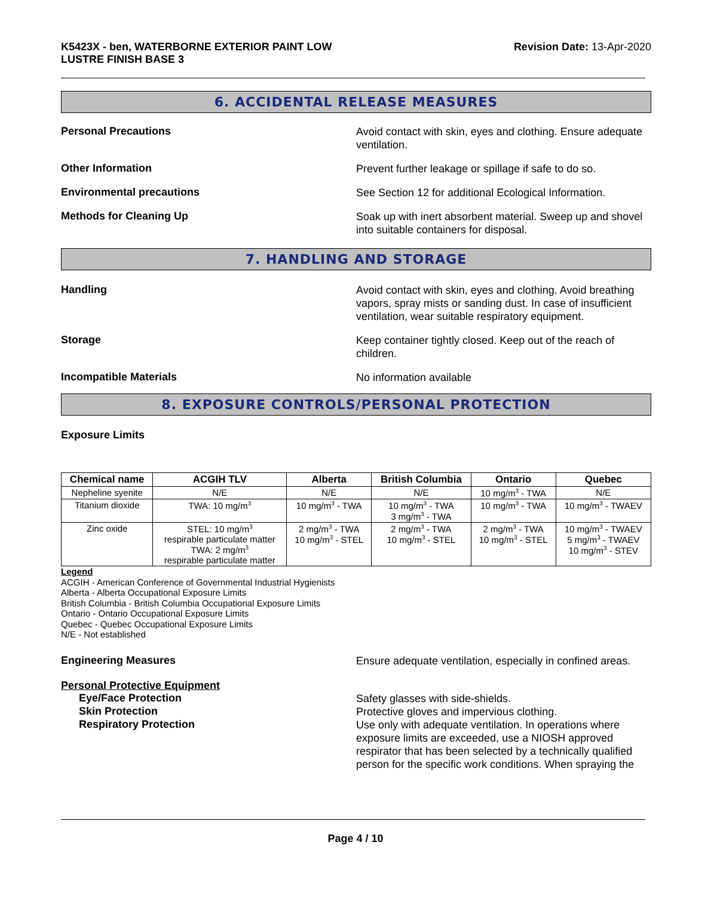K5423X - ben, WATERBORNE EXTERIOR PAINT LOW
LUSTRE FINISH BASE 3
Revision Date: 13-Apr-2020
6. ACCIDENTAL RELEASE MEASURES
Personal Precautions
Avoid contact with skin, eyes and clothing. Ensure adequate ventilation.
Other Information
Prevent further leakage or spillage if safe to do so.
Environmental precautions
See Section 12 for additional Ecological Information.
Methods for Cleaning Up
Soak up with inert absorbent material. Sweep up and shovel into suitable containers for disposal.
7. HANDLING AND STORAGE
Handling
Avoid contact with skin, eyes and clothing. Avoid breathing vapors, spray mists or sanding dust. In case of insufficient ventilation, wear suitable respiratory equipment.
Storage
Keep container tightly closed. Keep out of the reach of children.
Incompatible Materials
No information available
8. EXPOSURE CONTROLS/PERSONAL PROTECTION
Exposure Limits
| Chemical name | ACGIH TLV | Alberta | British Columbia | Ontario | Quebec |
| --- | --- | --- | --- | --- | --- |
| Nepheline syenite | N/E | N/E | N/E | 10 mg/m<sup>3</sup> - TWA | N/E |
| Titanium dioxide | TWA: 10 mg/m<sup>3</sup> | 10 mg/m<sup>3</sup> - TWA | 10 mg/m<sup>3</sup> - TWA 3 mg/m<sup>3</sup> - TWA | 10 mg/m<sup>3</sup> - TWA | 10 mg/m<sup>3</sup> - TWAEV |
| Zinc oxide | STEL: 10 mg/m<sup>3</sup> respirable particulate matter TWA: 2 mg/m<sup>3</sup> respirable particulate matter | 2 mg/m<sup>3</sup> - TWA 10 mg/m<sup>3</sup> - STEL | 2 mg/m<sup>3</sup> - TWA 10 mg/m<sup>3</sup> - STEL | 2 mg/m<sup>3</sup> - TWA 10 mg/m<sup>3</sup> - STEL | 10 mg/m<sup>3</sup> - TWAEV 5 mg/m<sup>3</sup> - TWAEV 10 mg/m<sup>3</sup> - STEV |
Legend
ACGIH - American Conference of Governmental Industrial Hygienists
Alberta - Alberta Occupational Exposure Limits
British Columbia - British Columbia Occupational Exposure Limits
Ontario - Ontario Occupational Exposure Limits
Quebec - Quebec Occupational Exposure Limits
N/E - Not established
Engineering Measures
Ensure adequate ventilation, especially in confined areas.
Personal Protective Equipment
Eye/Face Protection
Safety glasses with side-shields.
Skin Protection
Protective gloves and impervious clothing.
Respiratory Protection
Use only with adequate ventilation. In operations where exposure limits are exceeded, use a NIOSH approved respirator that has been selected by a technically qualified person for the specific work conditions. When spraying the
Page 4 / 10